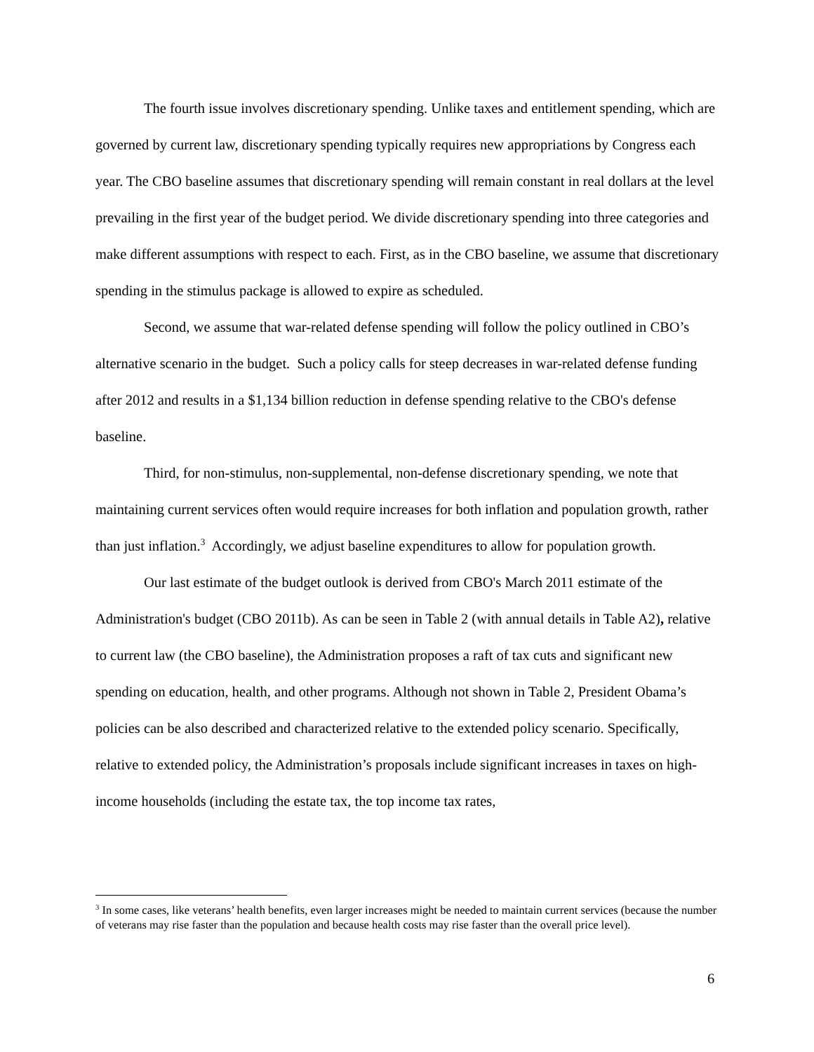The fourth issue involves discretionary spending. Unlike taxes and entitlement spending, which are governed by current law, discretionary spending typically requires new appropriations by Congress each year. The CBO baseline assumes that discretionary spending will remain constant in real dollars at the level prevailing in the first year of the budget period. We divide discretionary spending into three categories and make different assumptions with respect to each. First, as in the CBO baseline, we assume that discretionary spending in the stimulus package is allowed to expire as scheduled.
Second, we assume that war-related defense spending will follow the policy outlined in CBO’s alternative scenario in the budget. Such a policy calls for steep decreases in war-related defense funding after 2012 and results in a $1,134 billion reduction in defense spending relative to the CBO's defense baseline.
Third, for non-stimulus, non-supplemental, non-defense discretionary spending, we note that maintaining current services often would require increases for both inflation and population growth, rather than just inflation.<sup>3</sup> Accordingly, we adjust baseline expenditures to allow for population growth.
Our last estimate of the budget outlook is derived from CBO's March 2011 estimate of the Administration's budget (CBO 2011b). As can be seen in Table 2 (with annual details in Table A2), relative to current law (the CBO baseline), the Administration proposes a raft of tax cuts and significant new spending on education, health, and other programs. Although not shown in Table 2, President Obama’s policies can be also described and characterized relative to the extended policy scenario. Specifically, relative to extended policy, the Administration’s proposals include significant increases in taxes on high-income households (including the estate tax, the top income tax rates,
<sup>3</sup> In some cases, like veterans’ health benefits, even larger increases might be needed to maintain current services (because the number of veterans may rise faster than the population and because health costs may rise faster than the overall price level).
6